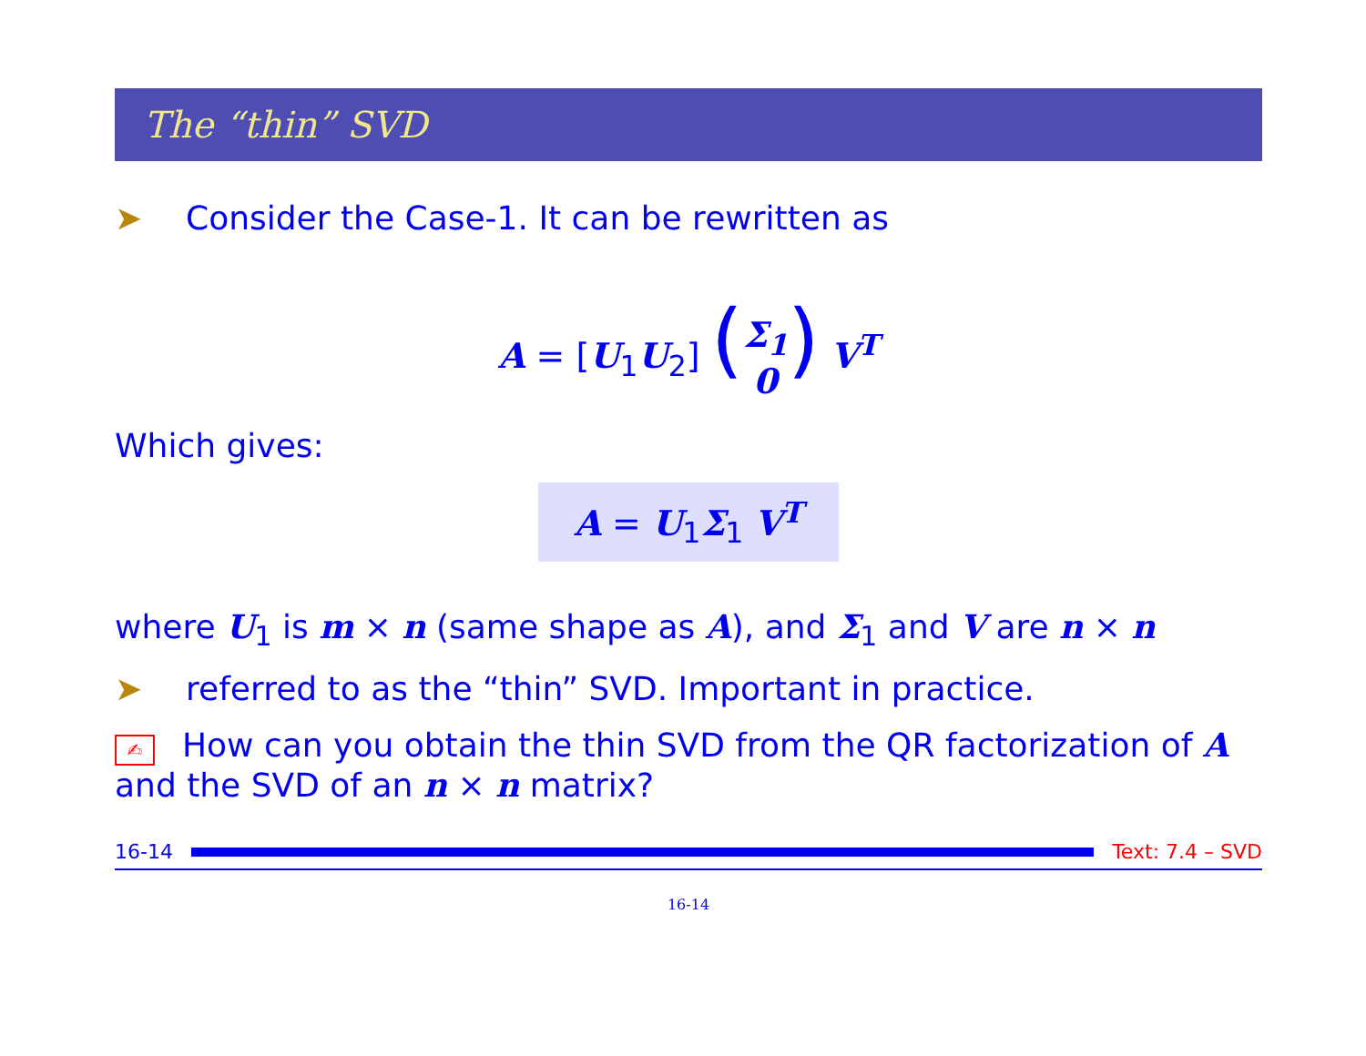The “thin” SVD
➤ Consider the Case-1. It can be rewritten as
A = [U<sub>1</sub>U<sub>2</sub>] (Σ<sub>1</sub>
0) V<sup>T</sup>
Which gives:
A = U<sub>1</sub>Σ<sub>1</sub> V<sup>T</sup>
where U<sub>1</sub> is m × n (same shape as A), and Σ<sub>1</sub> and V are n × n
➤ referred to as the “thin” SVD. Important in practice.
✍ How can you obtain the thin SVD from the QR factorization of A and the SVD of an n × n matrix?
16-14 Text: 7.4 – SVD
16-14